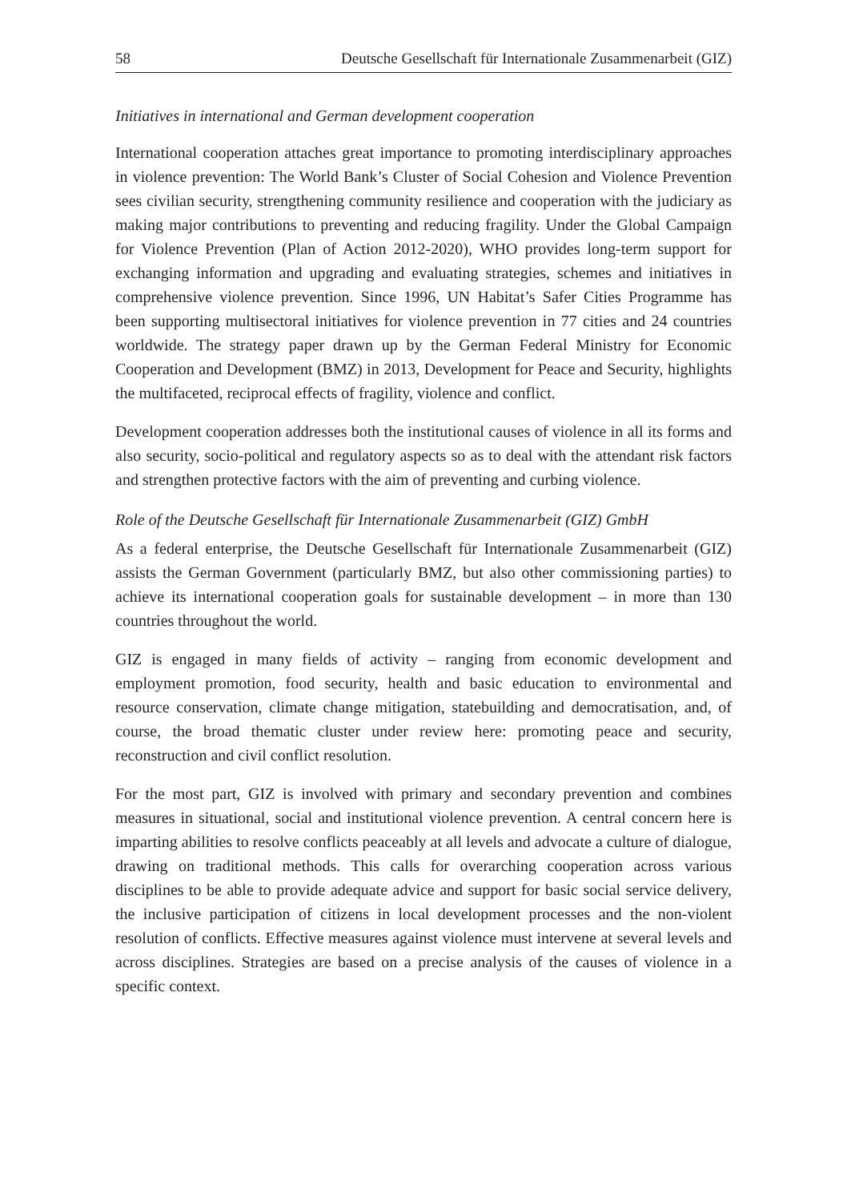58 Deutsche Gesellschaft für Internationale Zusammenarbeit (GIZ)
Initiatives in international and German development cooperation
International cooperation attaches great importance to promoting interdisciplinary approaches in violence prevention: The World Bank’s Cluster of Social Cohesion and Violence Prevention sees civilian security, strengthening community resilience and cooperation with the judiciary as making major contributions to preventing and reducing fragility. Under the Global Campaign for Violence Prevention (Plan of Action 2012-2020), WHO provides long-term support for exchanging information and upgrading and evaluating strategies, schemes and initiatives in comprehensive violence prevention. Since 1996, UN Habitat’s Safer Cities Programme has been supporting multisectoral initiatives for violence prevention in 77 cities and 24 countries worldwide. The strategy paper drawn up by the German Federal Ministry for Economic Cooperation and Development (BMZ) in 2013, Development for Peace and Security, highlights the multifaceted, reciprocal effects of fragility, violence and conflict.
Development cooperation addresses both the institutional causes of violence in all its forms and also security, socio-political and regulatory aspects so as to deal with the attendant risk factors and strengthen protective factors with the aim of preventing and curbing violence.
Role of the Deutsche Gesellschaft für Internationale Zusammenarbeit (GIZ) GmbH
As a federal enterprise, the Deutsche Gesellschaft für Internationale Zusammenarbeit (GIZ) assists the German Government (particularly BMZ, but also other commissioning parties) to achieve its international cooperation goals for sustainable development – in more than 130 countries throughout the world.
GIZ is engaged in many fields of activity – ranging from economic development and employment promotion, food security, health and basic education to environmental and resource conservation, climate change mitigation, statebuilding and democratisation, and, of course, the broad thematic cluster under review here: promoting peace and security, reconstruction and civil conflict resolution.
For the most part, GIZ is involved with primary and secondary prevention and combines measures in situational, social and institutional violence prevention. A central concern here is imparting abilities to resolve conflicts peaceably at all levels and advocate a culture of dialogue, drawing on traditional methods. This calls for overarching cooperation across various disciplines to be able to provide adequate advice and support for basic social service delivery, the inclusive participation of citizens in local development processes and the non-violent resolution of conflicts. Effective measures against violence must intervene at several levels and across disciplines. Strategies are based on a precise analysis of the causes of violence in a specific context.